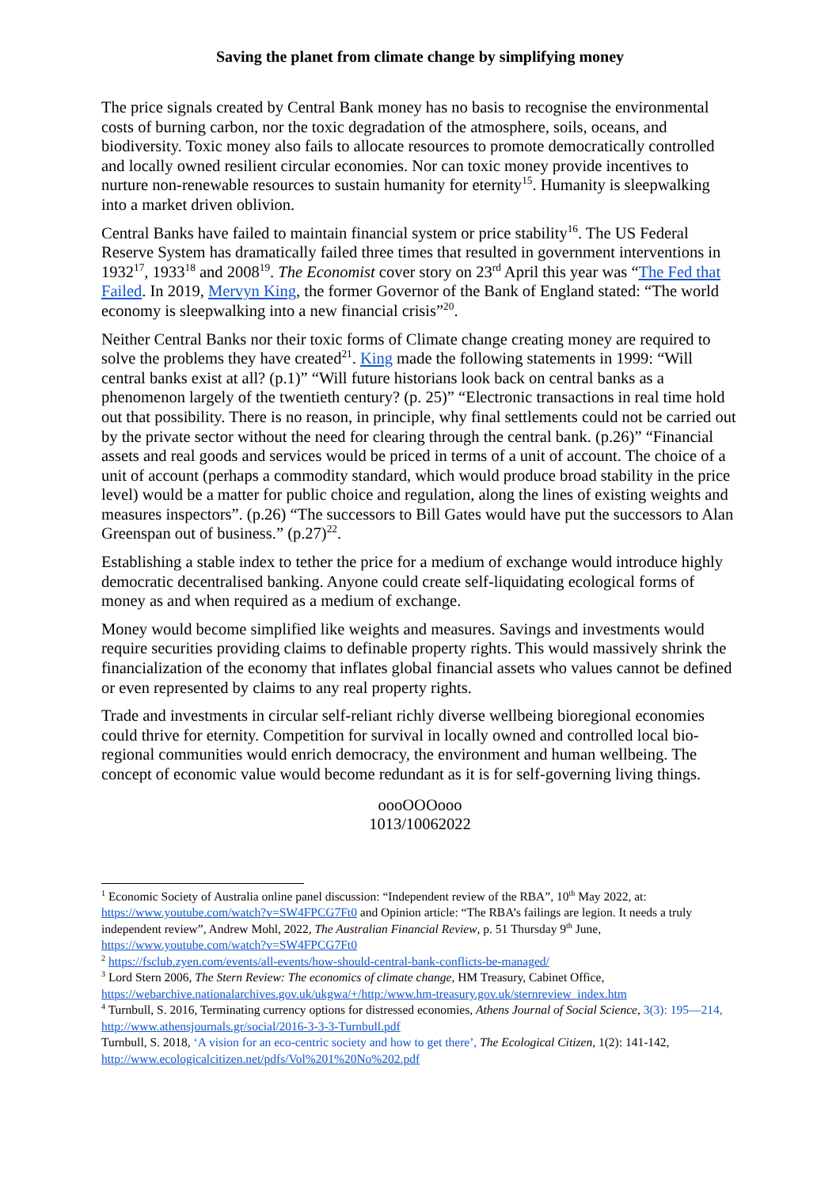Saving the planet from climate change by simplifying money
The price signals created by Central Bank money has no basis to recognise the environmental costs of burning carbon, nor the toxic degradation of the atmosphere, soils, oceans, and biodiversity. Toxic money also fails to allocate resources to promote democratically controlled and locally owned resilient circular economies. Nor can toxic money provide incentives to nurture non-renewable resources to sustain humanity for eternity<sup>15</sup>. Humanity is sleepwalking into a market driven oblivion.
Central Banks have failed to maintain financial system or price stability<sup>16</sup>. The US Federal Reserve System has dramatically failed three times that resulted in government interventions in 1932<sup>17</sup>, 1933<sup>18</sup> and 2008<sup>19</sup>. The Economist cover story on 23<sup>rd</sup> April this year was “The Fed that Failed. In 2019, Mervyn King, the former Governor of the Bank of England stated: “The world economy is sleepwalking into a new financial crisis”<sup>20</sup>.
Neither Central Banks nor their toxic forms of Climate change creating money are required to solve the problems they have created<sup>21</sup>. King made the following statements in 1999: “Will central banks exist at all? (p.1)” “Will future historians look back on central banks as a phenomenon largely of the twentieth century? (p. 25)” “Electronic transactions in real time hold out that possibility. There is no reason, in principle, why final settlements could not be carried out by the private sector without the need for clearing through the central bank. (p.26)” “Financial assets and real goods and services would be priced in terms of a unit of account. The choice of a unit of account (perhaps a commodity standard, which would produce broad stability in the price level) would be a matter for public choice and regulation, along the lines of existing weights and measures inspectors”. (p.26) “The successors to Bill Gates would have put the successors to Alan Greenspan out of business.” (p.27)<sup>22</sup>.
Establishing a stable index to tether the price for a medium of exchange would introduce highly democratic decentralised banking. Anyone could create self-liquidating ecological forms of money as and when required as a medium of exchange.
Money would become simplified like weights and measures. Savings and investments would require securities providing claims to definable property rights. This would massively shrink the financialization of the economy that inflates global financial assets who values cannot be defined or even represented by claims to any real property rights.
Trade and investments in circular self-reliant richly diverse wellbeing bioregional economies could thrive for eternity. Competition for survival in locally owned and controlled local bio-regional communities would enrich democracy, the environment and human wellbeing. The concept of economic value would become redundant as it is for self-governing living things.
oooOOOooo
1013/10062022
<sup>1</sup> Economic Society of Australia online panel discussion: “Independent review of the RBA”, 10<sup>th</sup> May 2022, at: https://www.youtube.com/watch?v=SW4FPCG7Ft0 and Opinion article: “The RBA’s failings are legion. It needs a truly independent review”, Andrew Mohl, 2022, The Australian Financial Review, p. 51 Thursday 9<sup>th</sup> June, https://www.youtube.com/watch?v=SW4FPCG7Ft0
<sup>2</sup> https://fsclub.zyen.com/events/all-events/how-should-central-bank-conflicts-be-managed/
<sup>3</sup> Lord Stern 2006, The Stern Review: The economics of climate change, HM Treasury, Cabinet Office, https://webarchive.nationalarchives.gov.uk/ukgwa/+/http:/www.hm-treasury.gov.uk/sternreview_index.htm
<sup>4</sup> Turnbull, S. 2016, Terminating currency options for distressed economies, Athens Journal of Social Science, 3(3): 195—214, http://www.athensjournals.gr/social/2016-3-3-3-Turnbull.pdf
Turnbull, S. 2018, ‘A vision for an eco-centric society and how to get there’, The Ecological Citizen, 1(2): 141-142, http://www.ecologicalcitizen.net/pdfs/Vol%201%20No%202.pdf